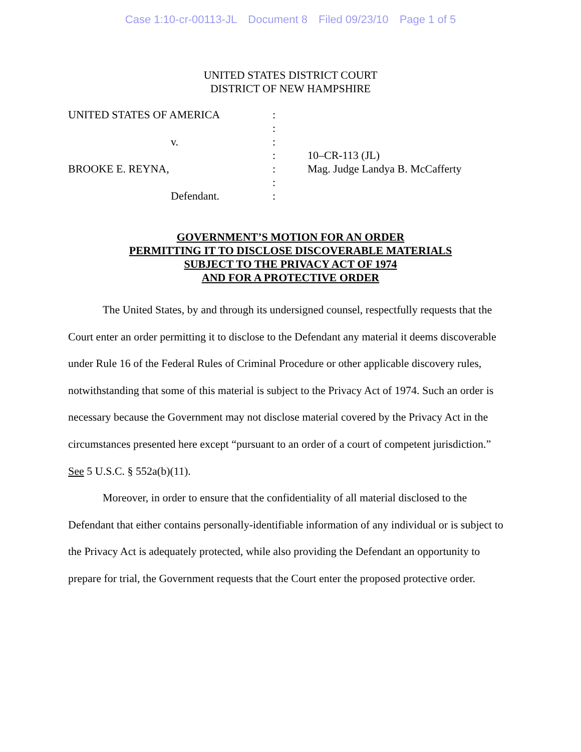Case 1:10-cr-00113-JL Document 8 Filed 09/23/10 Page 1 of 5
UNITED STATES DISTRICT COURT
DISTRICT OF NEW HAMPSHIRE
| UNITED STATES OF AMERICA | : | |
| | : | |
| v. | : | |
| | : | 10–CR-113 (JL) |
| BROOKE E. REYNA, | : | Mag. Judge Landya B. McCafferty |
| | : | |
| Defendant. | : | |
GOVERNMENT’S MOTION FOR AN ORDER
PERMITTING IT TO DISCLOSE DISCOVERABLE MATERIALS
SUBJECT TO THE PRIVACY ACT OF 1974
AND FOR A PROTECTIVE ORDER
The United States, by and through its undersigned counsel, respectfully requests that the Court enter an order permitting it to disclose to the Defendant any material it deems discoverable under Rule 16 of the Federal Rules of Criminal Procedure or other applicable discovery rules, notwithstanding that some of this material is subject to the Privacy Act of 1974. Such an order is necessary because the Government may not disclose material covered by the Privacy Act in the circumstances presented here except “pursuant to an order of a court of competent jurisdiction.”
See 5 U.S.C. § 552a(b)(11).
Moreover, in order to ensure that the confidentiality of all material disclosed to the Defendant that either contains personally-identifiable information of any individual or is subject to the Privacy Act is adequately protected, while also providing the Defendant an opportunity to prepare for trial, the Government requests that the Court enter the proposed protective order.